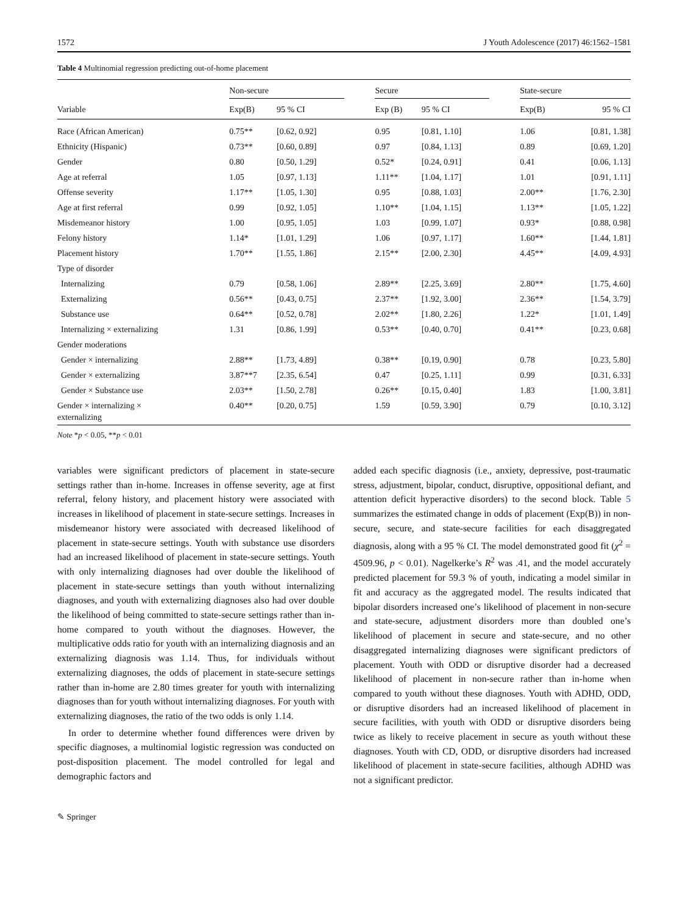1572 J Youth Adolescence (2017) 46:1562–1581
Table 4 Multinomial regression predicting out-of-home placement
| Variable | Non-secure | | | Secure | | | State-secure | |
| --- | --- | --- | --- | --- | --- | --- | --- | --- |
| | Exp(B) | 95 % CI | | Exp (B) | 95 % CI | | Exp(B) | 95 % CI |
| Race (African American) | 0.75** | [0.62, 0.92] | | 0.95 | [0.81, 1.10] | | 1.06 | [0.81, 1.38] |
| Ethnicity (Hispanic) | 0.73** | [0.60, 0.89] | | 0.97 | [0.84, 1.13] | | 0.89 | [0.69, 1.20] |
| Gender | 0.80 | [0.50, 1.29] | | 0.52* | [0.24, 0.91] | | 0.41 | [0.06, 1.13] |
| Age at referral | 1.05 | [0.97, 1.13] | | 1.11** | [1.04, 1.17] | | 1.01 | [0.91, 1.11] |
| Offense severity | 1.17** | [1.05, 1.30] | | 0.95 | [0.88, 1.03] | | 2.00** | [1.76, 2.30] |
| Age at first referral | 0.99 | [0.92, 1.05] | | 1.10** | [1.04, 1.15] | | 1.13** | [1.05, 1.22] |
| Misdemeanor history | 1.00 | [0.95, 1.05] | | 1.03 | [0.99, 1.07] | | 0.93* | [0.88, 0.98] |
| Felony history | 1.14* | [1.01, 1.29] | | 1.06 | [0.97, 1.17] | | 1.60** | [1.44, 1.81] |
| Placement history | 1.70** | [1.55, 1.86] | | 2.15** | [2.00, 2.30] | | 4.45** | [4.09, 4.93] |
| Type of disorder | | | | | | | | |
| Internalizing | 0.79 | [0.58, 1.06] | | 2.89** | [2.25, 3.69] | | 2.80** | [1.75, 4.60] |
| Externalizing | 0.56** | [0.43, 0.75] | | 2.37** | [1.92, 3.00] | | 2.36** | [1.54, 3.79] |
| Substance use | 0.64** | [0.52, 0.78] | | 2.02** | [1.80, 2.26] | | 1.22* | [1.01, 1.49] |
| Internalizing × externalizing | 1.31 | [0.86, 1.99] | | 0.53** | [0.40, 0.70] | | 0.41** | [0.23, 0.68] |
| Gender moderations | | | | | | | | |
| Gender × internalizing | 2.88** | [1.73, 4.89] | | 0.38** | [0.19, 0.90] | | 0.78 | [0.23, 5.80] |
| Gender × externalizing | 3.87**7 | [2.35, 6.54] | | 0.47 | [0.25, 1.11] | | 0.99 | [0.31, 6.33] |
| Gender × Substance use | 2.03** | [1.50, 2.78] | | 0.26** | [0.15, 0.40] | | 1.83 | [1.00, 3.81] |
| Gender × internalizing × externalizing | 0.40** | [0.20, 0.75] | | 1.59 | [0.59, 3.90] | | 0.79 | [0.10, 3.12] |
Note *p < 0.05, **p < 0.01
variables were significant predictors of placement in state-secure settings rather than in-home. Increases in offense severity, age at first referral, felony history, and placement history were associated with increases in likelihood of placement in state-secure settings. Increases in misdemeanor history were associated with decreased likelihood of placement in state-secure settings. Youth with substance use disorders had an increased likelihood of placement in state-secure settings. Youth with only internalizing diagnoses had over double the likelihood of placement in state-secure settings than youth without internalizing diagnoses, and youth with externalizing diagnoses also had over double the likelihood of being committed to state-secure settings rather than in-home compared to youth without the diagnoses. However, the multiplicative odds ratio for youth with an internalizing diagnosis and an externalizing diagnosis was 1.14. Thus, for individuals without externalizing diagnoses, the odds of placement in state-secure settings rather than in-home are 2.80 times greater for youth with internalizing diagnoses than for youth without internalizing diagnoses. For youth with externalizing diagnoses, the ratio of the two odds is only 1.14.
In order to determine whether found differences were driven by specific diagnoses, a multinomial logistic regression was conducted on post-disposition placement. The model controlled for legal and demographic factors and
added each specific diagnosis (i.e., anxiety, depressive, post-traumatic stress, adjustment, bipolar, conduct, disruptive, oppositional defiant, and attention deficit hyperactive disorders) to the second block. Table 5 summarizes the estimated change in odds of placement (Exp(B)) in non-secure, secure, and state-secure facilities for each disaggregated diagnosis, along with a 95 % CI. The model demonstrated good fit (χ<sup>2</sup> = 4509.96, p < 0.01). Nagelkerke’s R<sup>2</sup> was .41, and the model accurately predicted placement for 59.3 % of youth, indicating a model similar in fit and accuracy as the aggregated model. The results indicated that bipolar disorders increased one’s likelihood of placement in non-secure and state-secure, adjustment disorders more than doubled one’s likelihood of placement in secure and state-secure, and no other disaggregated internalizing diagnoses were significant predictors of placement. Youth with ODD or disruptive disorder had a decreased likelihood of placement in non-secure rather than in-home when compared to youth without these diagnoses. Youth with ADHD, ODD, or disruptive disorders had an increased likelihood of placement in secure facilities, with youth with ODD or disruptive disorders being twice as likely to receive placement in secure as youth without these diagnoses. Youth with CD, ODD, or disruptive disorders had increased likelihood of placement in state-secure facilities, although ADHD was not a significant predictor.
✎ Springer